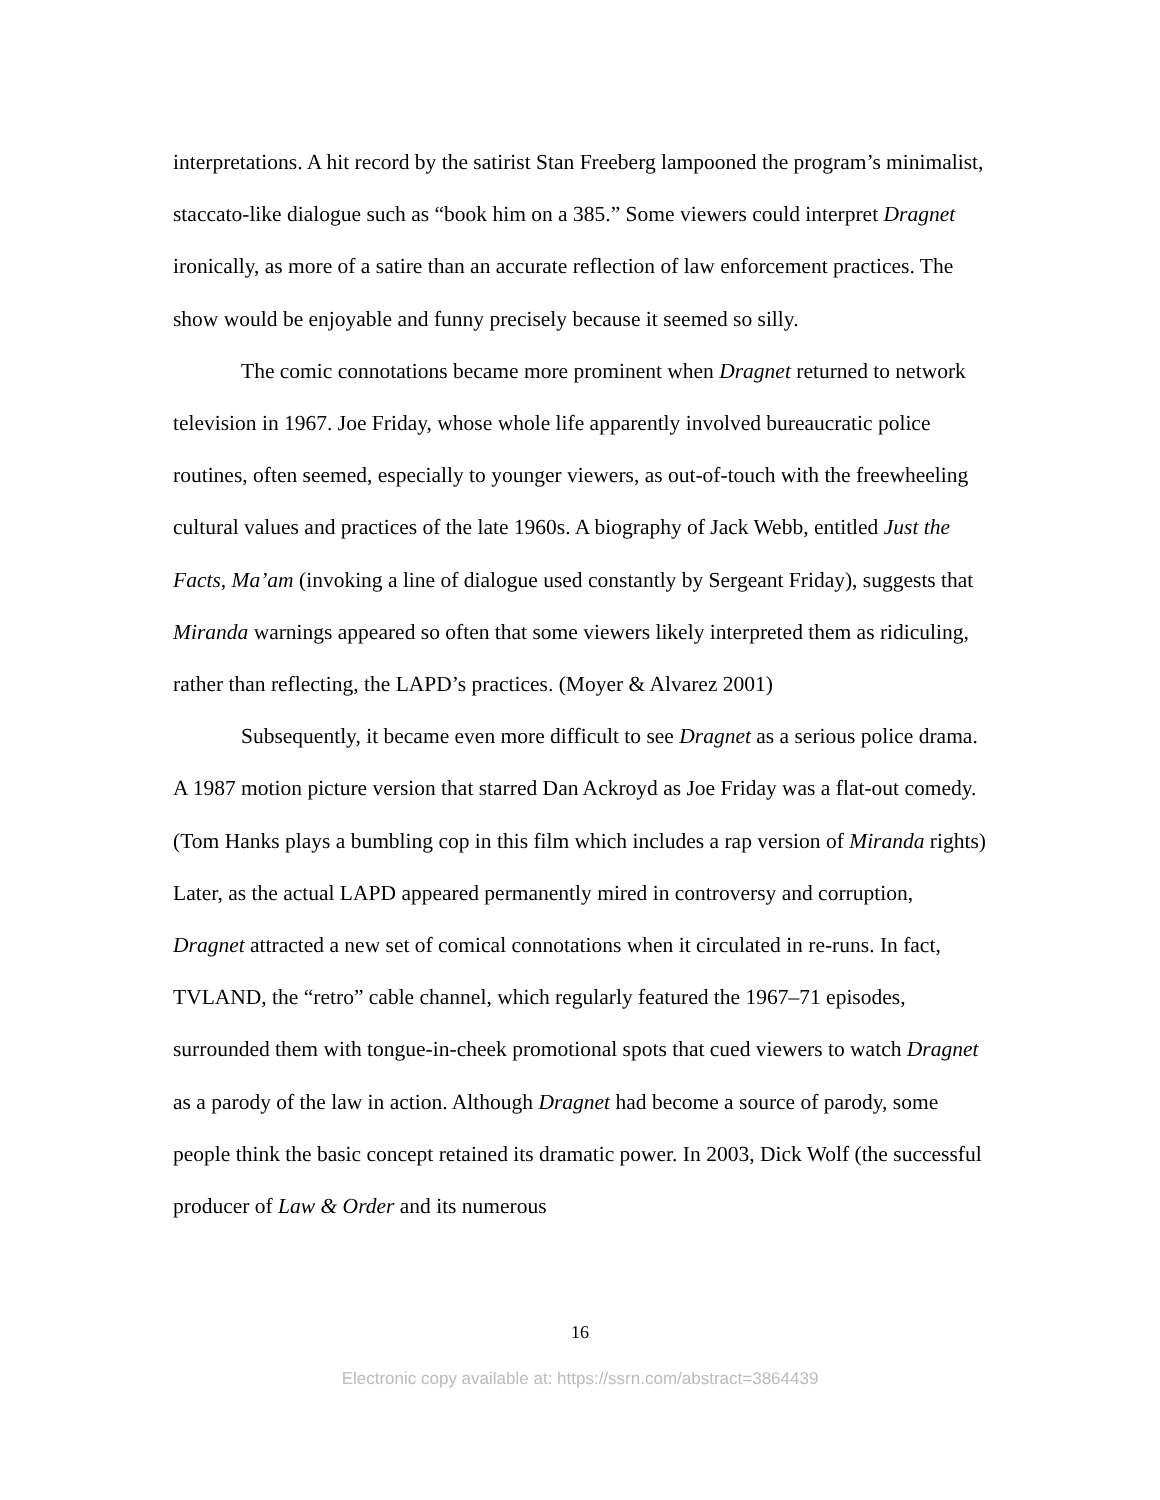interpretations. A hit record by the satirist Stan Freeberg lampooned the program’s minimalist, staccato-like dialogue such as “book him on a 385.” Some viewers could interpret Dragnet ironically, as more of a satire than an accurate reflection of law enforcement practices. The show would be enjoyable and funny precisely because it seemed so silly.
The comic connotations became more prominent when Dragnet returned to network television in 1967. Joe Friday, whose whole life apparently involved bureaucratic police routines, often seemed, especially to younger viewers, as out-of-touch with the freewheeling cultural values and practices of the late 1960s. A biography of Jack Webb, entitled Just the Facts, Ma’am (invoking a line of dialogue used constantly by Sergeant Friday), suggests that Miranda warnings appeared so often that some viewers likely interpreted them as ridiculing, rather than reflecting, the LAPD’s practices. (Moyer & Alvarez 2001)
Subsequently, it became even more difficult to see Dragnet as a serious police drama. A 1987 motion picture version that starred Dan Ackroyd as Joe Friday was a flat-out comedy. (Tom Hanks plays a bumbling cop in this film which includes a rap version of Miranda rights) Later, as the actual LAPD appeared permanently mired in controversy and corruption, Dragnet attracted a new set of comical connotations when it circulated in re-runs. In fact, TVLAND, the “retro” cable channel, which regularly featured the 1967–71 episodes, surrounded them with tongue-in-cheek promotional spots that cued viewers to watch Dragnet as a parody of the law in action. Although Dragnet had become a source of parody, some people think the basic concept retained its dramatic power. In 2003, Dick Wolf (the successful producer of Law & Order and its numerous
16
Electronic copy available at: https://ssrn.com/abstract=3864439